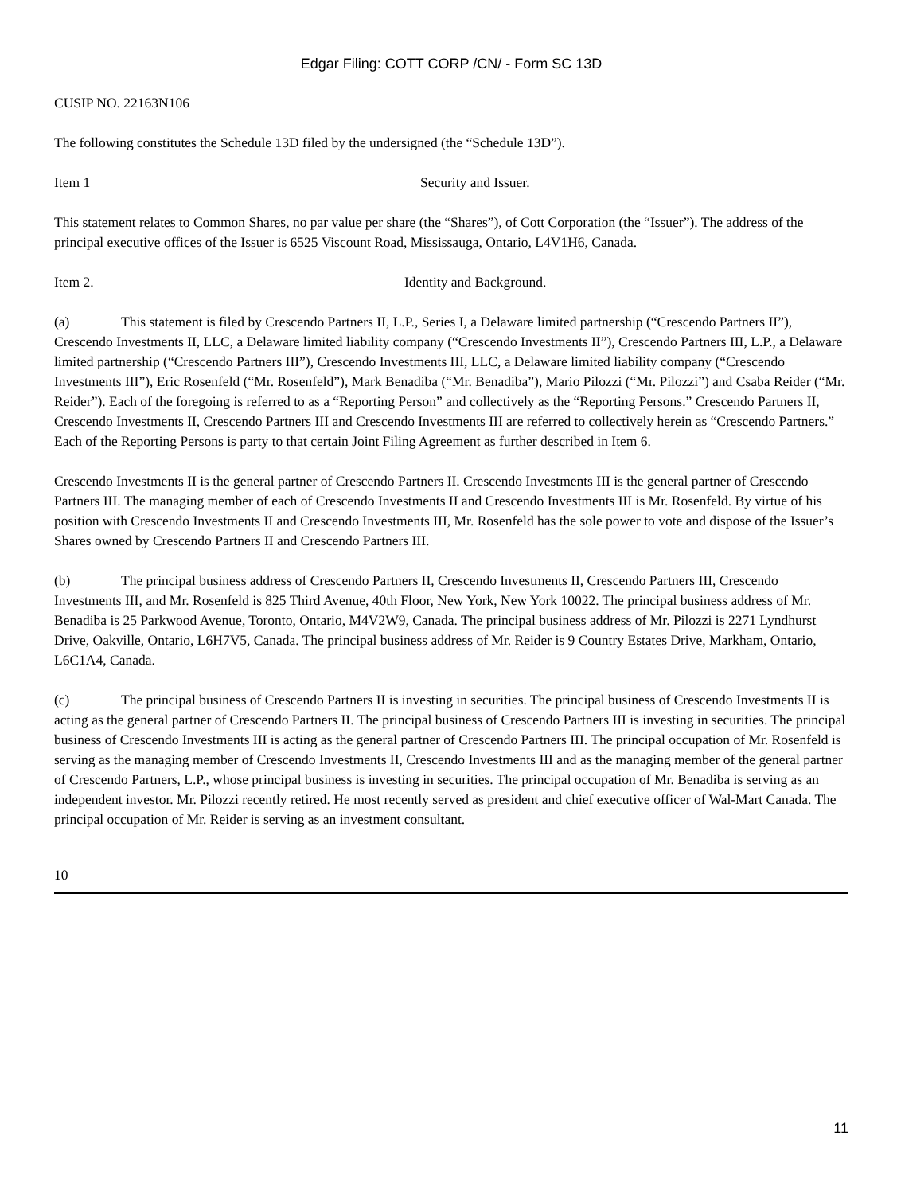Edgar Filing: COTT CORP /CN/ - Form SC 13D
CUSIP NO. 22163N106
The following constitutes the Schedule 13D filed by the undersigned (the “Schedule 13D”).
Item 1 Security and Issuer.
This statement relates to Common Shares, no par value per share (the “Shares”), of Cott Corporation (the “Issuer”). The address of the principal executive offices of the Issuer is 6525 Viscount Road, Mississauga, Ontario, L4V1H6, Canada.
Item 2. Identity and Background.
(a) This statement is filed by Crescendo Partners II, L.P., Series I, a Delaware limited partnership (“Crescendo Partners II”), Crescendo Investments II, LLC, a Delaware limited liability company (“Crescendo Investments II”), Crescendo Partners III, L.P., a Delaware limited partnership (“Crescendo Partners III”), Crescendo Investments III, LLC, a Delaware limited liability company (“Crescendo Investments III”), Eric Rosenfeld (“Mr. Rosenfeld”), Mark Benadiba (“Mr. Benadiba”), Mario Pilozzi (“Mr. Pilozzi”) and Csaba Reider (“Mr. Reider”). Each of the foregoing is referred to as a “Reporting Person” and collectively as the “Reporting Persons.” Crescendo Partners II, Crescendo Investments II, Crescendo Partners III and Crescendo Investments III are referred to collectively herein as “Crescendo Partners.” Each of the Reporting Persons is party to that certain Joint Filing Agreement as further described in Item 6.
Crescendo Investments II is the general partner of Crescendo Partners II. Crescendo Investments III is the general partner of Crescendo Partners III. The managing member of each of Crescendo Investments II and Crescendo Investments III is Mr. Rosenfeld. By virtue of his position with Crescendo Investments II and Crescendo Investments III, Mr. Rosenfeld has the sole power to vote and dispose of the Issuer’s Shares owned by Crescendo Partners II and Crescendo Partners III.
(b) The principal business address of Crescendo Partners II, Crescendo Investments II, Crescendo Partners III, Crescendo Investments III, and Mr. Rosenfeld is 825 Third Avenue, 40th Floor, New York, New York 10022. The principal business address of Mr. Benadiba is 25 Parkwood Avenue, Toronto, Ontario, M4V2W9, Canada. The principal business address of Mr. Pilozzi is 2271 Lyndhurst Drive, Oakville, Ontario, L6H7V5, Canada. The principal business address of Mr. Reider is 9 Country Estates Drive, Markham, Ontario, L6C1A4, Canada.
(c) The principal business of Crescendo Partners II is investing in securities. The principal business of Crescendo Investments II is acting as the general partner of Crescendo Partners II. The principal business of Crescendo Partners III is investing in securities. The principal business of Crescendo Investments III is acting as the general partner of Crescendo Partners III. The principal occupation of Mr. Rosenfeld is serving as the managing member of Crescendo Investments II, Crescendo Investments III and as the managing member of the general partner of Crescendo Partners, L.P., whose principal business is investing in securities. The principal occupation of Mr. Benadiba is serving as an independent investor. Mr. Pilozzi recently retired. He most recently served as president and chief executive officer of Wal-Mart Canada. The principal occupation of Mr. Reider is serving as an investment consultant.
10
11